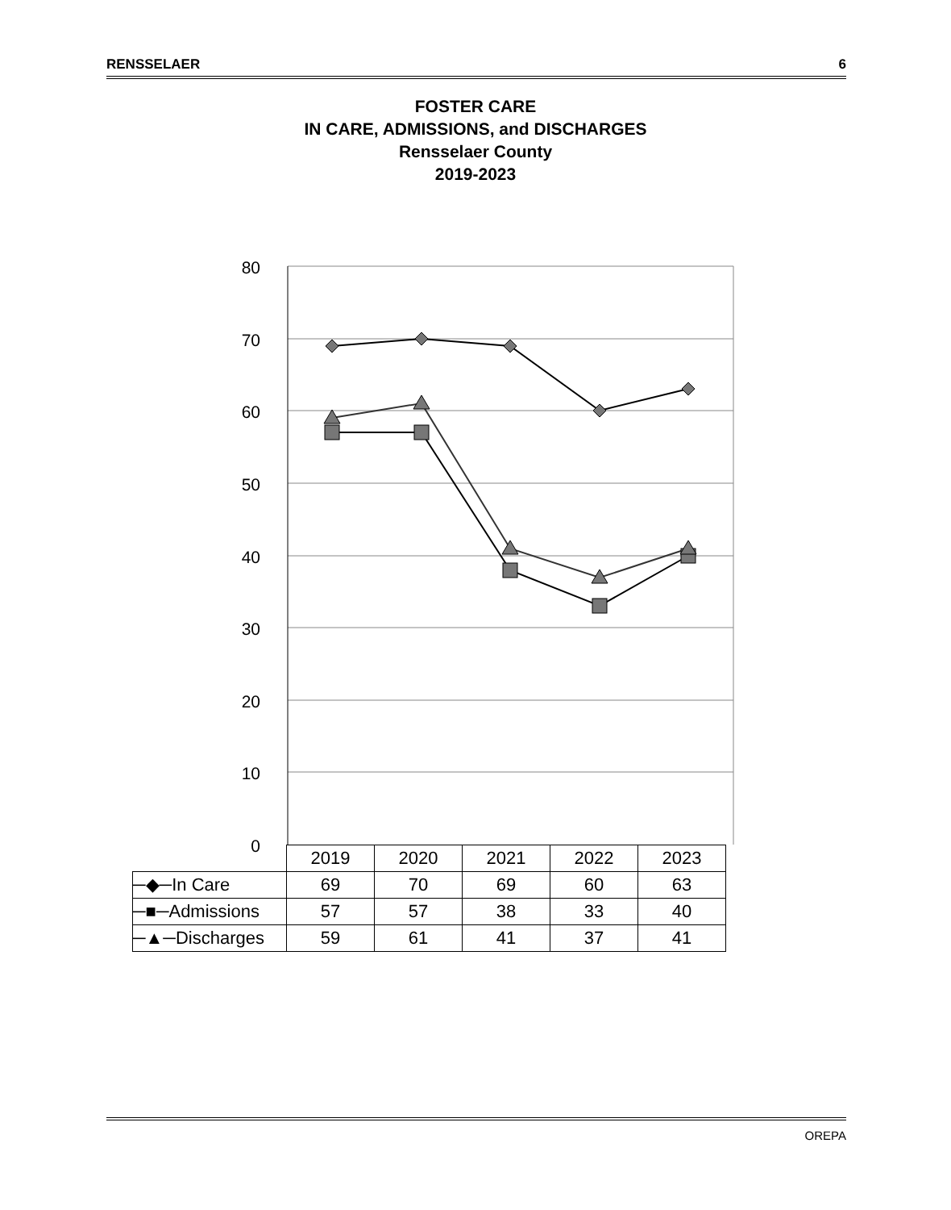RENSSELAER 6
FOSTER CARE
IN CARE, ADMISSIONS, and DISCHARGES
Rensselaer County
2019-2023
80
70
60
50
40
30
20
10
0
| | 2019 | 2020 | 2021 | 2022 | 2023 |
| ─◆─In Care | 69 | 70 | 69 | 60 | 63 |
| ─■─Admissions | 57 | 57 | 38 | 33 | 40 |
| ─▲─Discharges | 59 | 61 | 41 | 37 | 41 |
OREPA